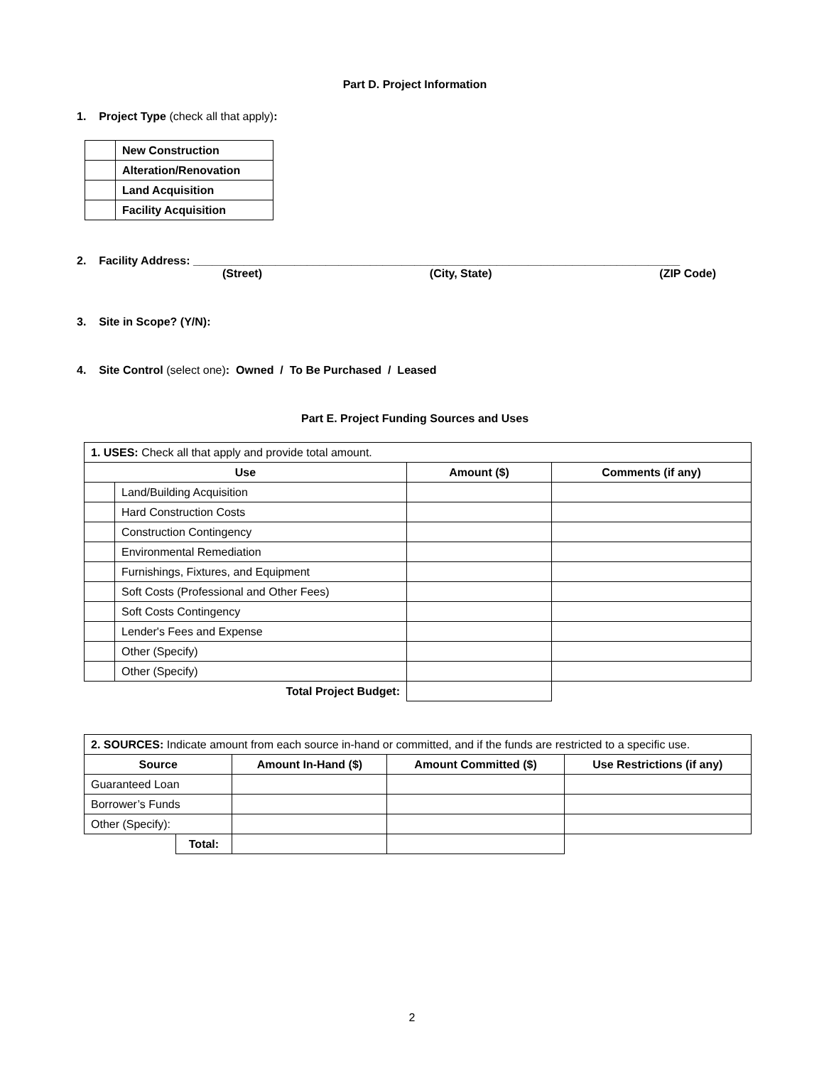Part D. Project Information
1. Project Type (check all that apply):
| | New Construction |
| | Alteration/Renovation |
| | Land Acquisition |
| | Facility Acquisition |
2. Facility Address: _____________________________________________________________________________
(Street) (City, State) (ZIP Code)
3. Site in Scope? (Y/N):
4. Site Control (select one): Owned / To Be Purchased / Leased
Part E. Project Funding Sources and Uses
| 1. USES: Check all that apply and provide total amount. | | | |
| Use | | Amount ($) | Comments (if any) |
| | Land/Building Acquisition | | |
| | Hard Construction Costs | | |
| | Construction Contingency | | |
| | Environmental Remediation | | |
| | Furnishings, Fixtures, and Equipment | | |
| | Soft Costs (Professional and Other Fees) | | |
| | Soft Costs Contingency | | |
| | Lender's Fees and Expense | | |
| | Other (Specify) | | |
| | Other (Specify) | | |
| Total Project Budget: | | | |
| 2. SOURCES: Indicate amount from each source in-hand or committed, and if the funds are restricted to a specific use. | | | | |
| Source | | Amount In-Hand ($) | Amount Committed ($) | Use Restrictions (if any) |
| Guaranteed Loan | | | | |
| Borrower’s Funds | | | | |
| Other (Specify): | | | | |
| | Total: | | | |
2